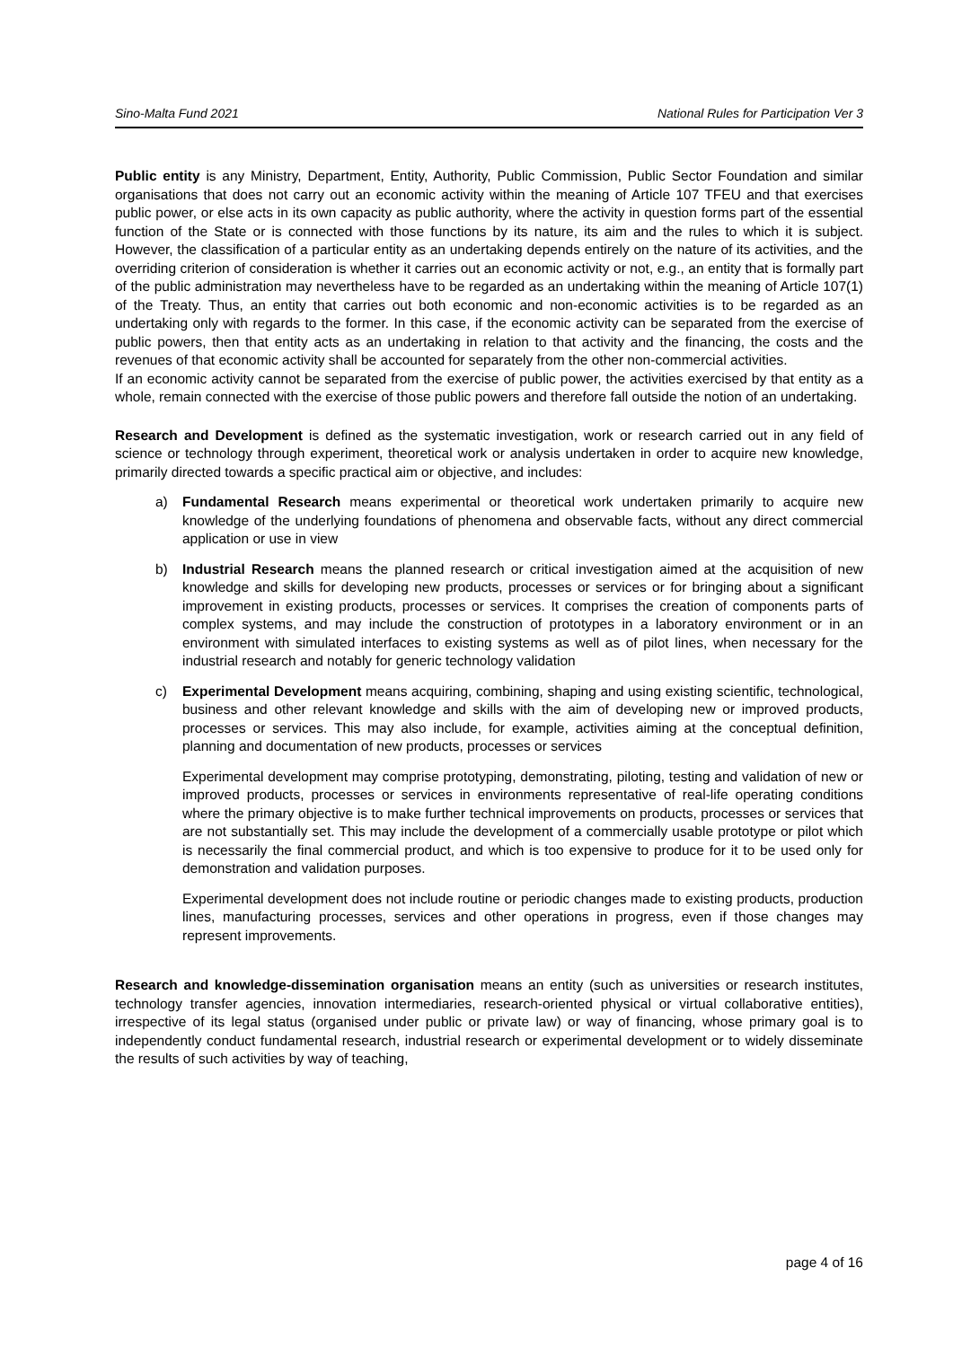Sino-Malta Fund 2021 National Rules for Participation Ver 3
Public entity is any Ministry, Department, Entity, Authority, Public Commission, Public Sector Foundation and similar organisations that does not carry out an economic activity within the meaning of Article 107 TFEU and that exercises public power, or else acts in its own capacity as public authority, where the activity in question forms part of the essential function of the State or is connected with those functions by its nature, its aim and the rules to which it is subject. However, the classification of a particular entity as an undertaking depends entirely on the nature of its activities, and the overriding criterion of consideration is whether it carries out an economic activity or not, e.g., an entity that is formally part of the public administration may nevertheless have to be regarded as an undertaking within the meaning of Article 107(1) of the Treaty. Thus, an entity that carries out both economic and non-economic activities is to be regarded as an undertaking only with regards to the former. In this case, if the economic activity can be separated from the exercise of public powers, then that entity acts as an undertaking in relation to that activity and the financing, the costs and the revenues of that economic activity shall be accounted for separately from the other non-commercial activities.
If an economic activity cannot be separated from the exercise of public power, the activities exercised by that entity as a whole, remain connected with the exercise of those public powers and therefore fall outside the notion of an undertaking.
Research and Development is defined as the systematic investigation, work or research carried out in any field of science or technology through experiment, theoretical work or analysis undertaken in order to acquire new knowledge, primarily directed towards a specific practical aim or objective, and includes:
a) Fundamental Research means experimental or theoretical work undertaken primarily to acquire new knowledge of the underlying foundations of phenomena and observable facts, without any direct commercial application or use in view
b) Industrial Research means the planned research or critical investigation aimed at the acquisition of new knowledge and skills for developing new products, processes or services or for bringing about a significant improvement in existing products, processes or services. It comprises the creation of components parts of complex systems, and may include the construction of prototypes in a laboratory environment or in an environment with simulated interfaces to existing systems as well as of pilot lines, when necessary for the industrial research and notably for generic technology validation
c) Experimental Development means acquiring, combining, shaping and using existing scientific, technological, business and other relevant knowledge and skills with the aim of developing new or improved products, processes or services. This may also include, for example, activities aiming at the conceptual definition, planning and documentation of new products, processes or services
Experimental development may comprise prototyping, demonstrating, piloting, testing and validation of new or improved products, processes or services in environments representative of real-life operating conditions where the primary objective is to make further technical improvements on products, processes or services that are not substantially set. This may include the development of a commercially usable prototype or pilot which is necessarily the final commercial product, and which is too expensive to produce for it to be used only for demonstration and validation purposes.
Experimental development does not include routine or periodic changes made to existing products, production lines, manufacturing processes, services and other operations in progress, even if those changes may represent improvements.
Research and knowledge-dissemination organisation means an entity (such as universities or research institutes, technology transfer agencies, innovation intermediaries, research-oriented physical or virtual collaborative entities), irrespective of its legal status (organised under public or private law) or way of financing, whose primary goal is to independently conduct fundamental research, industrial research or experimental development or to widely disseminate the results of such activities by way of teaching,
page 4 of 16